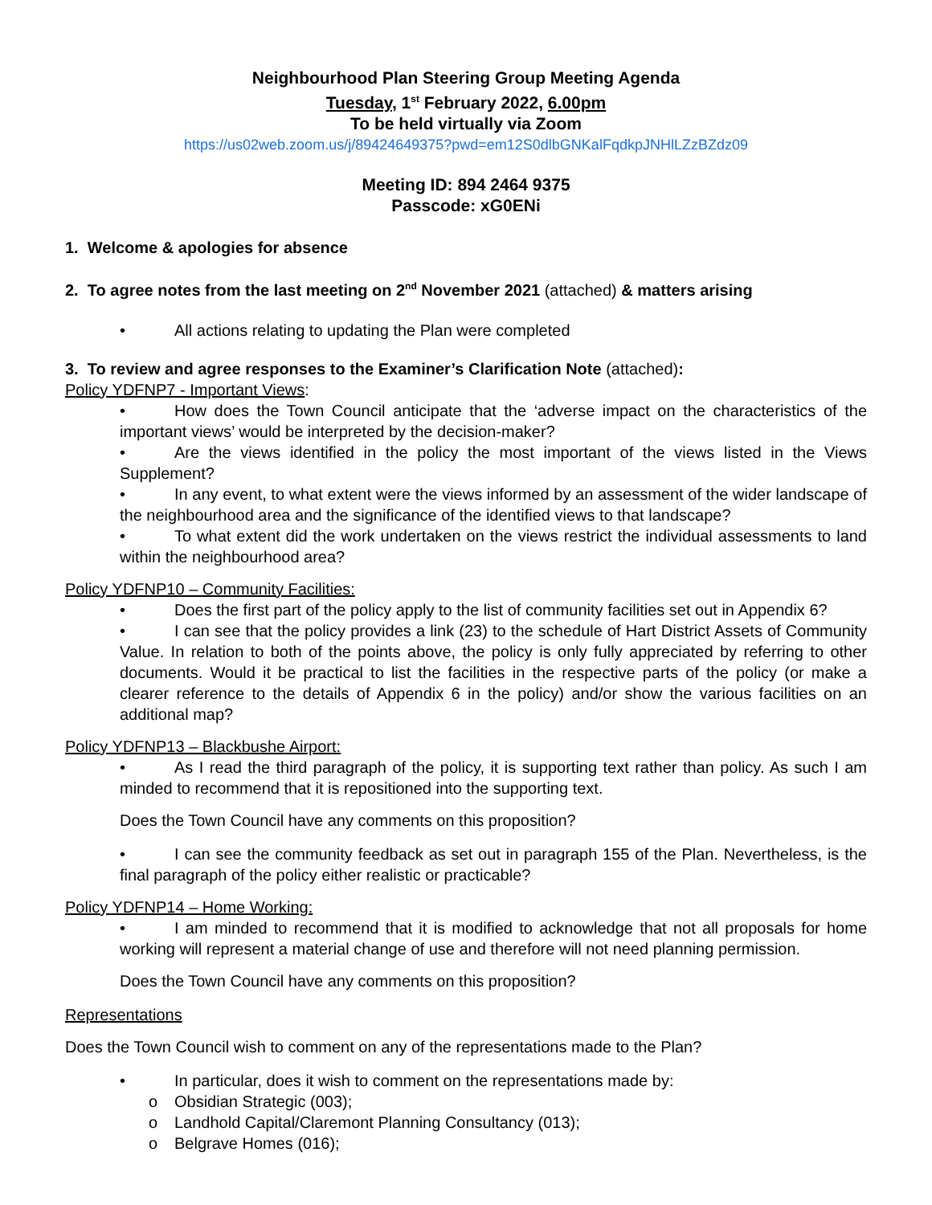Neighbourhood Plan Steering Group Meeting Agenda
Tuesday, 1<sup>st</sup> February 2022, 6.00pm
To be held virtually via Zoom
https://us02web.zoom.us/j/89424649375?pwd=em12S0dlbGNKalFqdkpJNHlLZzBZdz09
Meeting ID: 894 2464 9375
Passcode: xG0ENi
1. Welcome & apologies for absence
2. To agree notes from the last meeting on 2<sup>nd</sup> November 2021 (attached) & matters arising
• All actions relating to updating the Plan were completed
3. To review and agree responses to the Examiner’s Clarification Note (attached):
Policy YDFNP7 - Important Views:
• How does the Town Council anticipate that the ‘adverse impact on the characteristics of the important views’ would be interpreted by the decision-maker?
• Are the views identified in the policy the most important of the views listed in the Views Supplement?
• In any event, to what extent were the views informed by an assessment of the wider landscape of the neighbourhood area and the significance of the identified views to that landscape?
• To what extent did the work undertaken on the views restrict the individual assessments to land within the neighbourhood area?
Policy YDFNP10 – Community Facilities:
• Does the first part of the policy apply to the list of community facilities set out in Appendix 6?
• I can see that the policy provides a link (23) to the schedule of Hart District Assets of Community Value. In relation to both of the points above, the policy is only fully appreciated by referring to other documents. Would it be practical to list the facilities in the respective parts of the policy (or make a clearer reference to the details of Appendix 6 in the policy) and/or show the various facilities on an additional map?
Policy YDFNP13 – Blackbushe Airport:
• As I read the third paragraph of the policy, it is supporting text rather than policy. As such I am minded to recommend that it is repositioned into the supporting text.
Does the Town Council have any comments on this proposition?
• I can see the community feedback as set out in paragraph 155 of the Plan. Nevertheless, is the final paragraph of the policy either realistic or practicable?
Policy YDFNP14 – Home Working:
• I am minded to recommend that it is modified to acknowledge that not all proposals for home working will represent a material change of use and therefore will not need planning permission.
Does the Town Council have any comments on this proposition?
Representations
Does the Town Council wish to comment on any of the representations made to the Plan?
• In particular, does it wish to comment on the representations made by:
o Obsidian Strategic (003);
o Landhold Capital/Claremont Planning Consultancy (013);
o Belgrave Homes (016);